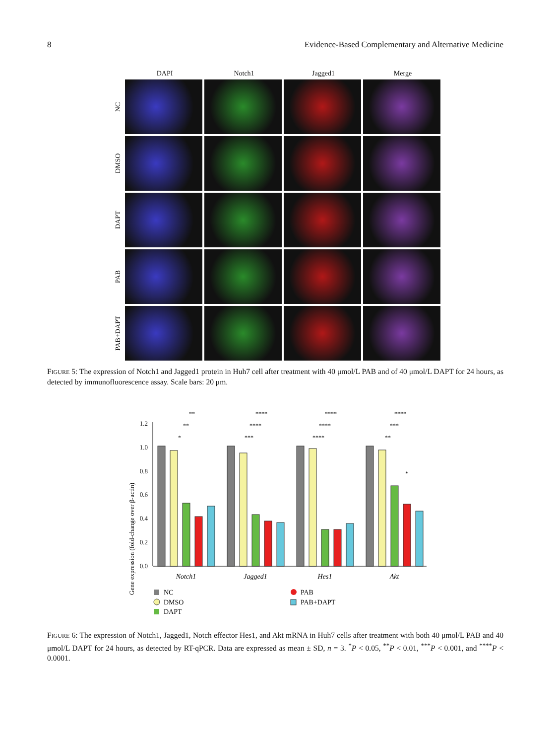8 Evidence-Based Complementary and Alternative Medicine
DAPI Notch1 Jagged1 Merge
NC
DMSO
DAPT
PAB
PAB+DAPT
FIGURE 5: The expression of Notch1 and Jagged1 protein in Huh7 cell after treatment with 40 μmol/L PAB and of 40 μmol/L DAPT for 24 hours, as detected by immunofluorescence assay. Scale bars: 20 μm.
Gene expression (fold-change over β-actin)
0.0
0.2
0.4
0.6
0.8
1.0
1.2
Notch1
Jagged1
Hes1
Akt
**
****
****
****
**
****
****
***
*
***
****
**
*
NC
DMSO
DAPT
PAB
PAB+DAPT
FIGURE 6: The expression of Notch1, Jagged1, Notch effector Hes1, and Akt mRNA in Huh7 cells after treatment with both 40 μmol/L PAB and 40 μmol/L DAPT for 24 hours, as detected by RT-qPCR. Data are expressed as mean ± SD, n = 3. <sup>*</sup>P < 0.05, <sup>**</sup>P < 0.01, <sup>***</sup>P < 0.001, and <sup>****</sup>P < 0.0001.